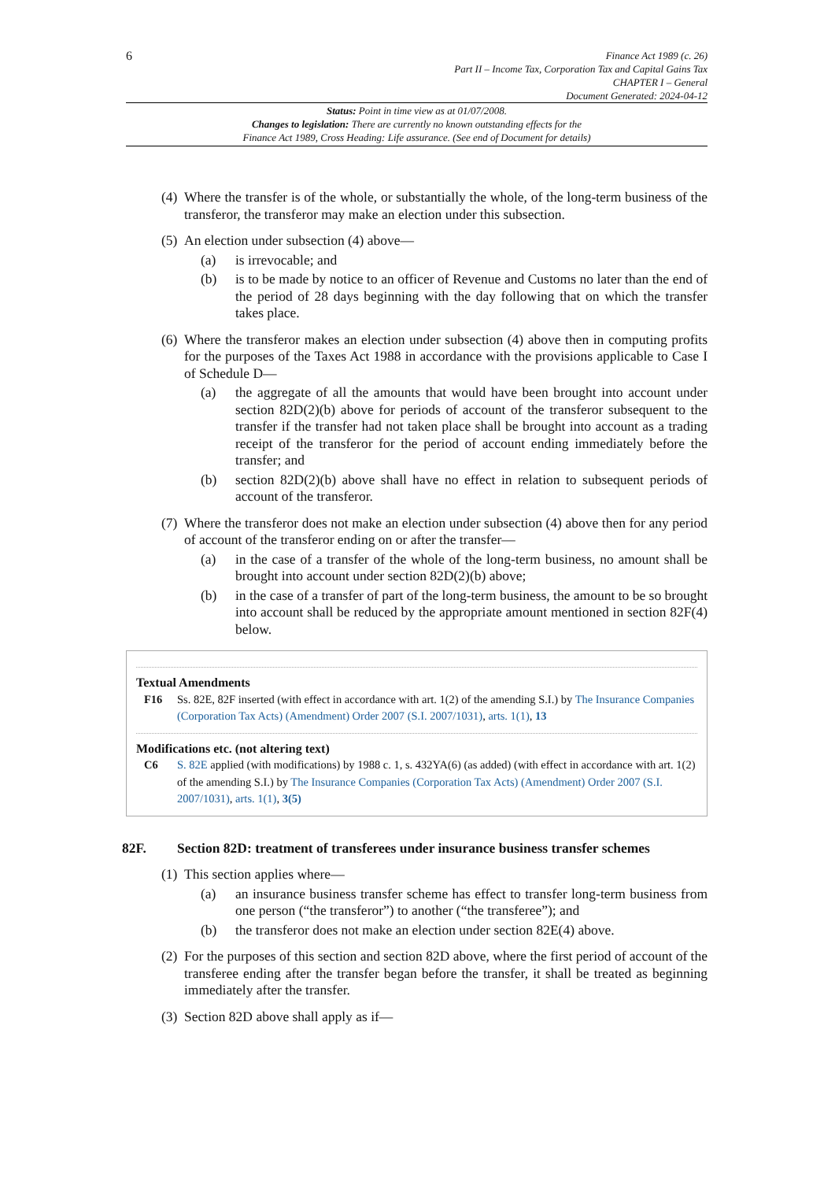6
Finance Act 1989 (c. 26)
Part II – Income Tax, Corporation Tax and Capital Gains Tax
CHAPTER I – General
Document Generated: 2024-04-12
Status: Point in time view as at 01/07/2008.
Changes to legislation: There are currently no known outstanding effects for the
Finance Act 1989, Cross Heading: Life assurance. (See end of Document for details)
(4) Where the transfer is of the whole, or substantially the whole, of the long-term business of the transferor, the transferor may make an election under this subsection.
(5) An election under subsection (4) above—
(a) is irrevocable; and
(b) is to be made by notice to an officer of Revenue and Customs no later than the end of the period of 28 days beginning with the day following that on which the transfer takes place.
(6) Where the transferor makes an election under subsection (4) above then in computing profits for the purposes of the Taxes Act 1988 in accordance with the provisions applicable to Case I of Schedule D—
(a) the aggregate of all the amounts that would have been brought into account under section 82D(2)(b) above for periods of account of the transferor subsequent to the transfer if the transfer had not taken place shall be brought into account as a trading receipt of the transferor for the period of account ending immediately before the transfer; and
(b) section 82D(2)(b) above shall have no effect in relation to subsequent periods of account of the transferor.
(7) Where the transferor does not make an election under subsection (4) above then for any period of account of the transferor ending on or after the transfer—
(a) in the case of a transfer of the whole of the long-term business, no amount shall be brought into account under section 82D(2)(b) above;
(b) in the case of a transfer of part of the long-term business, the amount to be so brought into account shall be reduced by the appropriate amount mentioned in section 82F(4) below.
Textual Amendments
F16 Ss. 82E, 82F inserted (with effect in accordance with art. 1(2) of the amending S.I.) by The Insurance Companies (Corporation Tax Acts) (Amendment) Order 2007 (S.I. 2007/1031), arts. 1(1), 13
Modifications etc. (not altering text)
C6 S. 82E applied (with modifications) by 1988 c. 1, s. 432YA(6) (as added) (with effect in accordance with art. 1(2) of the amending S.I.) by The Insurance Companies (Corporation Tax Acts) (Amendment) Order 2007 (S.I. 2007/1031), arts. 1(1), 3(5)
82F. Section 82D: treatment of transferees under insurance business transfer schemes
(1) This section applies where—
(a) an insurance business transfer scheme has effect to transfer long-term business from one person (“the transferor”) to another (“the transferee”); and
(b) the transferor does not make an election under section 82E(4) above.
(2) For the purposes of this section and section 82D above, where the first period of account of the transferee ending after the transfer began before the transfer, it shall be treated as beginning immediately after the transfer.
(3) Section 82D above shall apply as if—